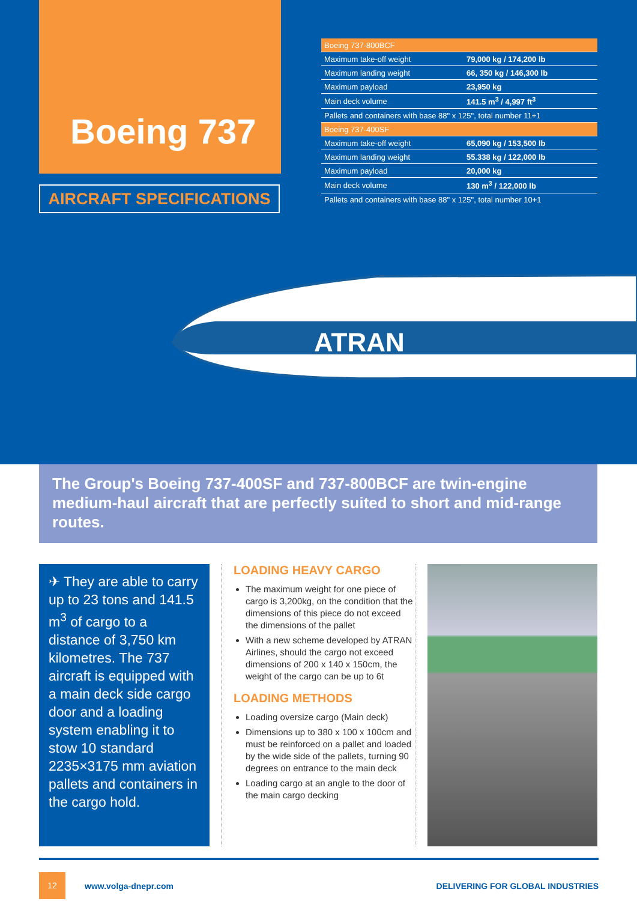Boeing 737
AIRCRAFT SPECIFICATIONS
| Boeing 737-800BCF | |
| --- | --- |
| Maximum take-off weight | 79,000 kg / 174,200 lb |
| Maximum landing weight | 66, 350 kg / 146,300 lb |
| Maximum payload | 23,950 kg |
| Main deck volume | 141.5 m<sup>3</sup> / 4,997 ft<sup>3</sup> |
| Pallets and containers with base 88" x 125", total number 11+1 | |
| Boeing 737-400SF | |
| Maximum take-off weight | 65,090 kg / 153,500 lb |
| Maximum landing weight | 55.338 kg / 122,000 lb |
| Maximum payload | 20,000 kg |
| Main deck volume | 130 m<sup>3</sup> / 122,000 lb |
| Pallets and containers with base 88" x 125", total number 10+1 | |
ATRAN
The Group's Boeing 737-400SF and 737-800BCF are twin-engine medium-haul aircraft that are perfectly suited to short and mid-range routes.
✈ They are able to carry up to 23 tons and 141.5 m<sup>3</sup> of cargo to a distance of 3,750 km kilometres. The 737 aircraft is equipped with a main deck side cargo door and a loading system enabling it to stow 10 standard 2235×3175 mm aviation pallets and containers in the cargo hold.
LOADING HEAVY CARGO
The maximum weight for one piece of cargo is 3,200kg, on the condition that the dimensions of this piece do not exceed the dimensions of the pallet
With a new scheme developed by ATRAN Airlines, should the cargo not exceed dimensions of 200 x 140 x 150cm, the weight of the cargo can be up to 6t
LOADING METHODS
Loading oversize cargo (Main deck)
Dimensions up to 380 x 100 x 100cm and must be reinforced on a pallet and loaded by the wide side of the pallets, turning 90 degrees on entrance to the main deck
Loading cargo at an angle to the door of the main cargo decking
12
www.volga-dnepr.com
DELIVERING FOR GLOBAL INDUSTRIES